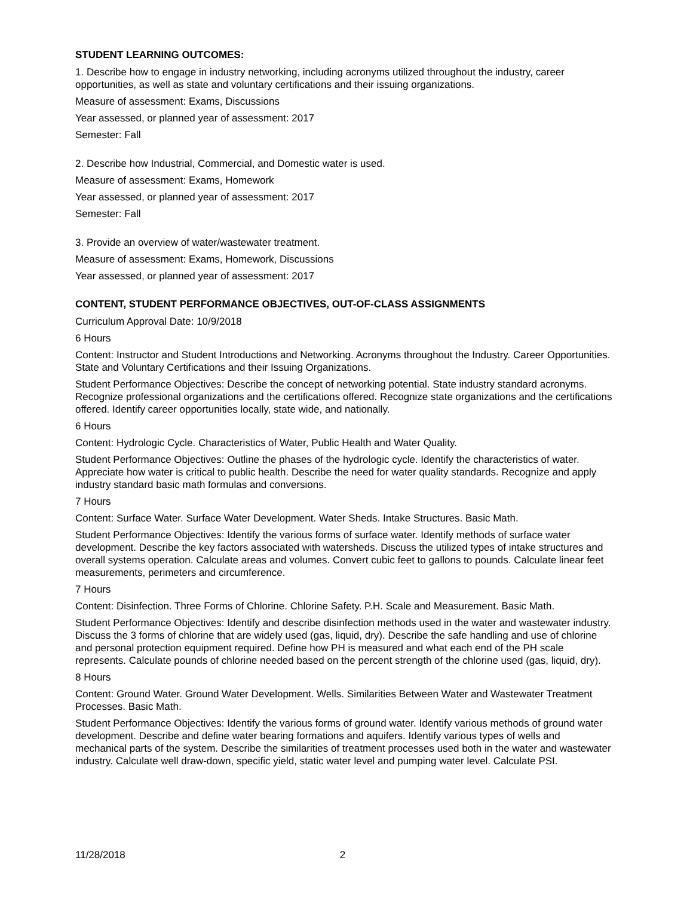STUDENT LEARNING OUTCOMES:
1. Describe how to engage in industry networking, including acronyms utilized throughout the industry, career opportunities, as well as state and voluntary certifications and their issuing organizations.
Measure of assessment: Exams, Discussions
Year assessed, or planned year of assessment: 2017
Semester: Fall
2. Describe how Industrial, Commercial, and Domestic water is used.
Measure of assessment: Exams, Homework
Year assessed, or planned year of assessment: 2017
Semester: Fall
3. Provide an overview of water/wastewater treatment.
Measure of assessment: Exams, Homework, Discussions
Year assessed, or planned year of assessment: 2017
CONTENT, STUDENT PERFORMANCE OBJECTIVES, OUT-OF-CLASS ASSIGNMENTS
Curriculum Approval Date: 10/9/2018
6 Hours
Content: Instructor and Student Introductions and Networking. Acronyms throughout the Industry. Career Opportunities. State and Voluntary Certifications and their Issuing Organizations.
Student Performance Objectives: Describe the concept of networking potential. State industry standard acronyms. Recognize professional organizations and the certifications offered. Recognize state organizations and the certifications offered. Identify career opportunities locally, state wide, and nationally.
6 Hours
Content: Hydrologic Cycle. Characteristics of Water, Public Health and Water Quality.
Student Performance Objectives: Outline the phases of the hydrologic cycle. Identify the characteristics of water. Appreciate how water is critical to public health. Describe the need for water quality standards. Recognize and apply industry standard basic math formulas and conversions.
7 Hours
Content: Surface Water. Surface Water Development. Water Sheds. Intake Structures. Basic Math.
Student Performance Objectives: Identify the various forms of surface water. Identify methods of surface water development. Describe the key factors associated with watersheds. Discuss the utilized types of intake structures and overall systems operation. Calculate areas and volumes. Convert cubic feet to gallons to pounds. Calculate linear feet measurements, perimeters and circumference.
7 Hours
Content: Disinfection. Three Forms of Chlorine. Chlorine Safety. P.H. Scale and Measurement. Basic Math.
Student Performance Objectives: Identify and describe disinfection methods used in the water and wastewater industry. Discuss the 3 forms of chlorine that are widely used (gas, liquid, dry). Describe the safe handling and use of chlorine and personal protection equipment required. Define how PH is measured and what each end of the PH scale represents. Calculate pounds of chlorine needed based on the percent strength of the chlorine used (gas, liquid, dry).
8 Hours
Content: Ground Water. Ground Water Development. Wells. Similarities Between Water and Wastewater Treatment Processes. Basic Math.
Student Performance Objectives: Identify the various forms of ground water. Identify various methods of ground water development. Describe and define water bearing formations and aquifers. Identify various types of wells and mechanical parts of the system. Describe the similarities of treatment processes used both in the water and wastewater industry. Calculate well draw-down, specific yield, static water level and pumping water level. Calculate PSI.
11/28/2018 2